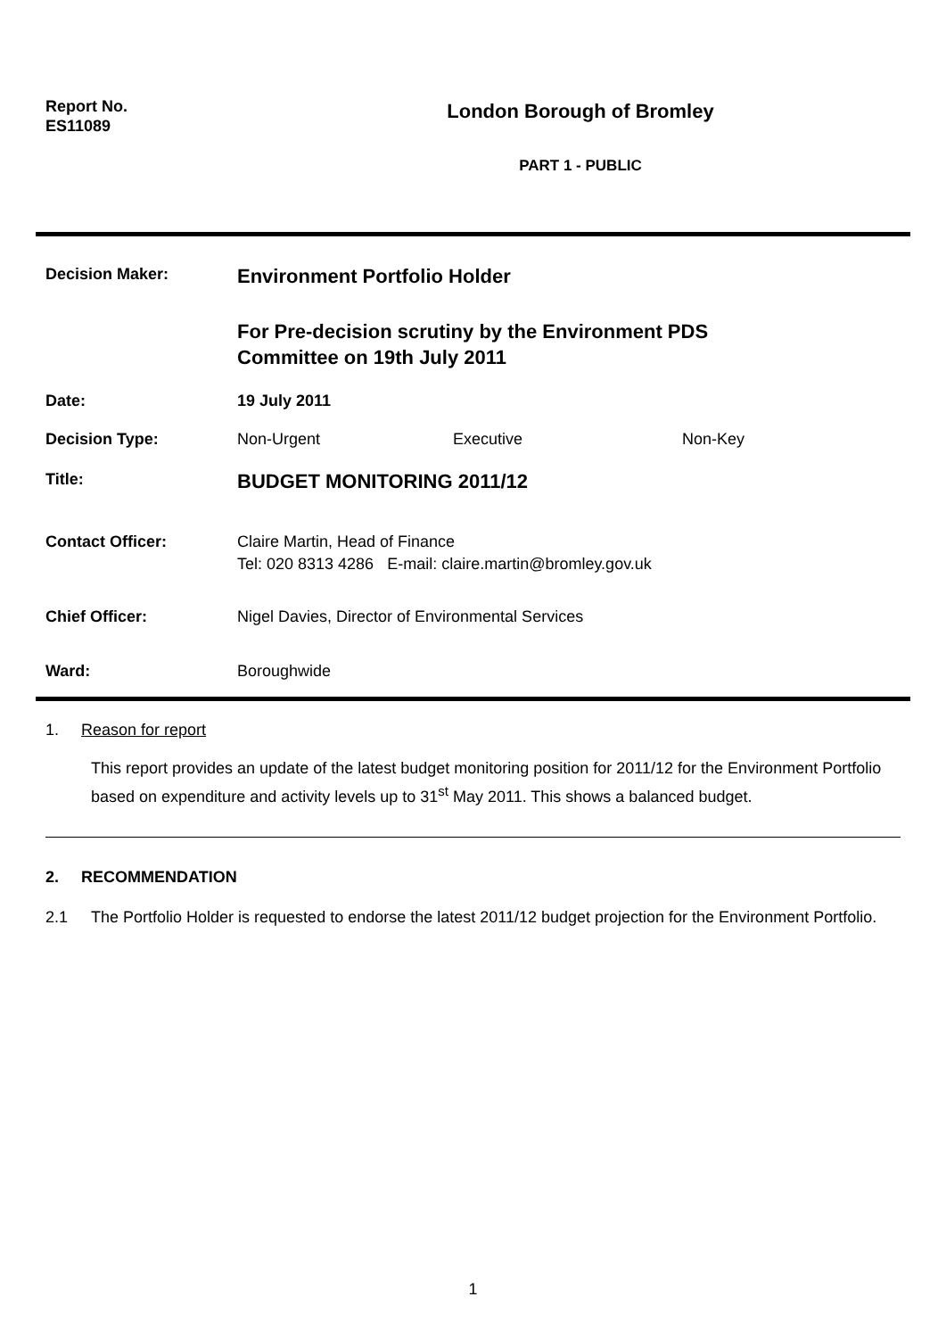Report No.
ES11089
London Borough of Bromley
PART 1 - PUBLIC
Decision Maker:
Environment Portfolio Holder
For Pre-decision scrutiny by the Environment PDS
Committee on 19th July 2011
Date: 19 July 2011
Decision Type: Non-Urgent Executive Non-Key
Title:
BUDGET MONITORING 2011/12
Contact Officer: Claire Martin, Head of Finance
Tel: 020 8313 4286 E-mail: claire.martin@bromley.gov.uk
Chief Officer: Nigel Davies, Director of Environmental Services
Ward: Boroughwide
1. Reason for report
This report provides an update of the latest budget monitoring position for 2011/12 for the Environment Portfolio based on expenditure and activity levels up to 31<sup>st</sup> May 2011. This shows a balanced budget.
2. RECOMMENDATION
2.1 The Portfolio Holder is requested to endorse the latest 2011/12 budget projection for the Environment Portfolio.
1